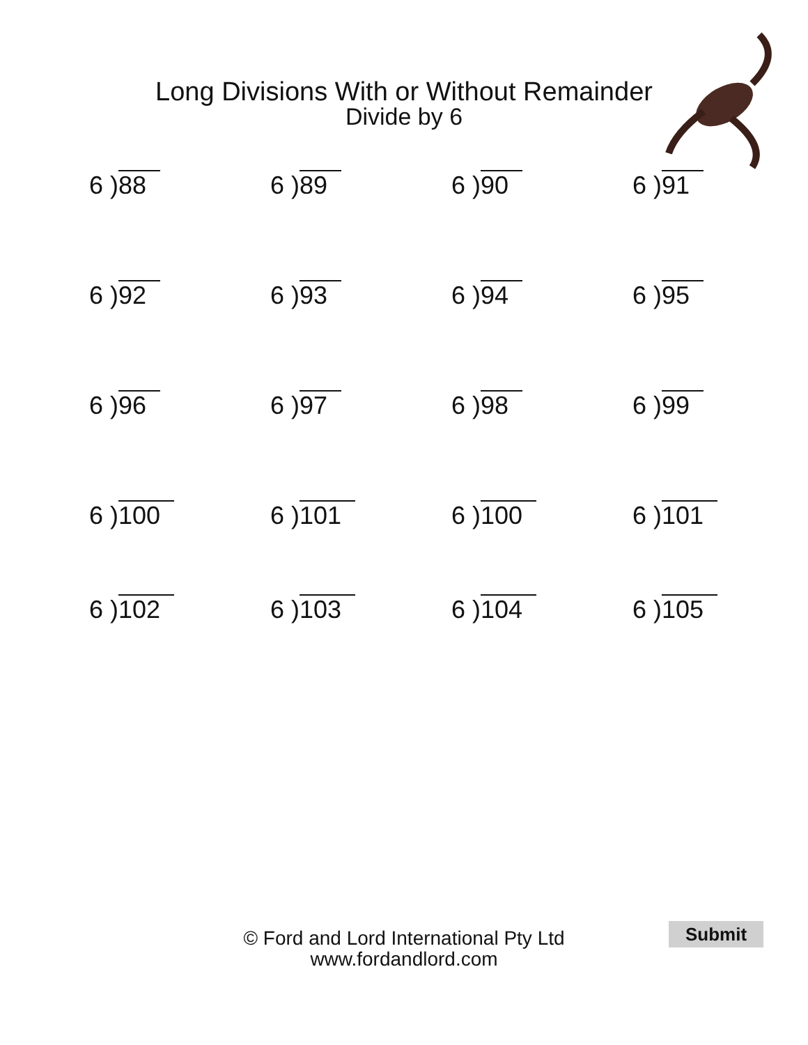Long Divisions With or Without Remainder
Divide by 6
6 )88
6 )89
6 )90
6 )91
6 )92
6 )93
6 )94
6 )95
6 )96
6 )97
6 )98
6 )99
6 )100
6 )101
6 )100
6 )101
6 )102
6 )103
6 )104
6 )105
© Ford and Lord International Pty Ltd
www.fordandlord.com
Submit